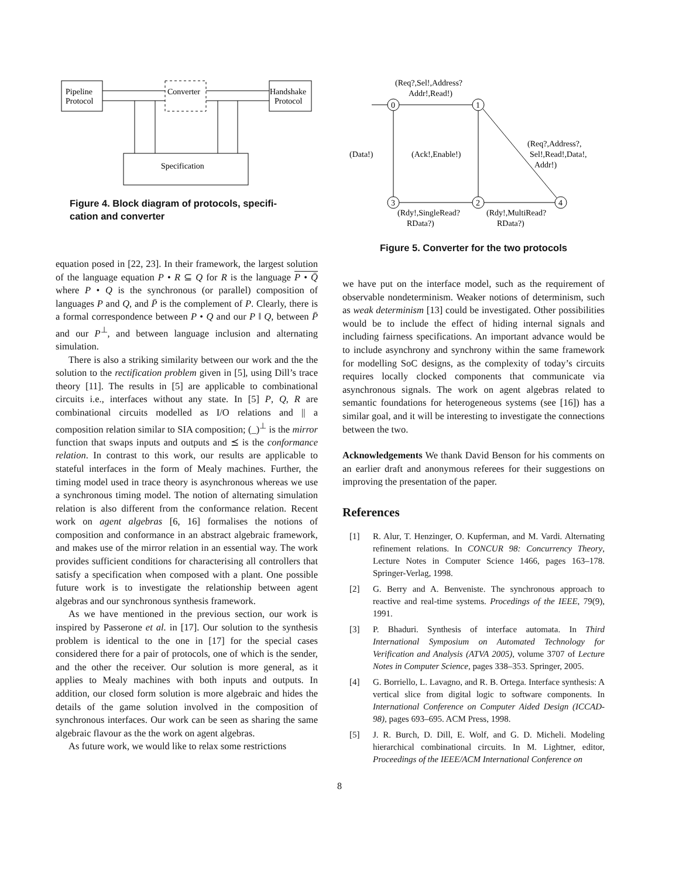Pipeline
Protocol
Converter
Handshake
Protocol
Specification
Figure 4. Block diagram of protocols, specifi-
cation and converter
equation posed in [22, 23]. In their framework, the largest solution of the language equation P • R ⊆ Q for R is the language P • Q̄ where P • Q is the synchronous (or parallel) composition of languages P and Q, and P̄ is the complement of P. Clearly, there is a formal correspondence between P • Q and our P ‖ Q, between P̄ and our P<sup>⊥</sup>, and between language inclusion and alternating simulation.
There is also a striking similarity between our work and the the solution to the rectification problem given in [5], using Dill’s trace theory [11]. The results in [5] are applicable to combinational circuits i.e., interfaces without any state. In [5] P, Q, R are combinational circuits modelled as I/O relations and || a composition relation similar to SIA composition; (_)<sup>⊥</sup> is the mirror function that swaps inputs and outputs and ⪯ is the conformance relation. In contrast to this work, our results are applicable to stateful interfaces in the form of Mealy machines. Further, the timing model used in trace theory is asynchronous whereas we use a synchronous timing model. The notion of alternating simulation relation is also different from the conformance relation. Recent work on agent algebras [6, 16] formalises the notions of composition and conformance in an abstract algebraic framework, and makes use of the mirror relation in an essential way. The work provides sufficient conditions for characterising all controllers that satisfy a specification when composed with a plant. One possible future work is to investigate the relationship between agent algebras and our synchronous synthesis framework.
As we have mentioned in the previous section, our work is inspired by Passerone et al. in [17]. Our solution to the synthesis problem is identical to the one in [17] for the special cases considered there for a pair of protocols, one of which is the sender, and the other the receiver. Our solution is more general, as it applies to Mealy machines with both inputs and outputs. In addition, our closed form solution is more algebraic and hides the details of the game solution involved in the composition of synchronous interfaces. Our work can be seen as sharing the same algebraic flavour as the the work on agent algebras.
As future work, we would like to relax some restrictions
(Req?,Sel!,Address?
Addr!,Read!)
0
1
3
2
4
(Data!)
(Ack!,Enable!)
(Req?,Address?,
Sel!,Read!,Data!,
Addr!)
(Rdy!,SingleRead?
RData?)
(Rdy!,MultiRead?
RData?)
Figure 5. Converter for the two protocols
we have put on the interface model, such as the requirement of observable nondeterminism. Weaker notions of determinism, such as weak determinism [13] could be investigated. Other possibilities would be to include the effect of hiding internal signals and including fairness specifications. An important advance would be to include asynchrony and synchrony within the same framework for modelling SoC designs, as the complexity of today’s circuits requires locally clocked components that communicate via asynchronous signals. The work on agent algebras related to semantic foundations for heterogeneous systems (see [16]) has a similar goal, and it will be interesting to investigate the connections between the two.
Acknowledgements We thank David Benson for his comments on an earlier draft and anonymous referees for their suggestions on improving the presentation of the paper.
References
[1] R. Alur, T. Henzinger, O. Kupferman, and M. Vardi. Alternating refinement relations. In CONCUR 98: Concurrency Theory, Lecture Notes in Computer Science 1466, pages 163–178. Springer-Verlag, 1998.
[2] G. Berry and A. Benveniste. The synchronous approach to reactive and real-time systems. Procedings of the IEEE, 79(9), 1991.
[3] P. Bhaduri. Synthesis of interface automata. In Third International Symposium on Automated Technology for Verification and Analysis (ATVA 2005), volume 3707 of Lecture Notes in Computer Science, pages 338–353. Springer, 2005.
[4] G. Borriello, L. Lavagno, and R. B. Ortega. Interface synthesis: A vertical slice from digital logic to software components. In International Conference on Computer Aided Design (ICCAD-98), pages 693–695. ACM Press, 1998.
[5] J. R. Burch, D. Dill, E. Wolf, and G. D. Micheli. Modeling hierarchical combinational circuits. In M. Lightner, editor, Proceedings of the IEEE/ACM International Conference on
8